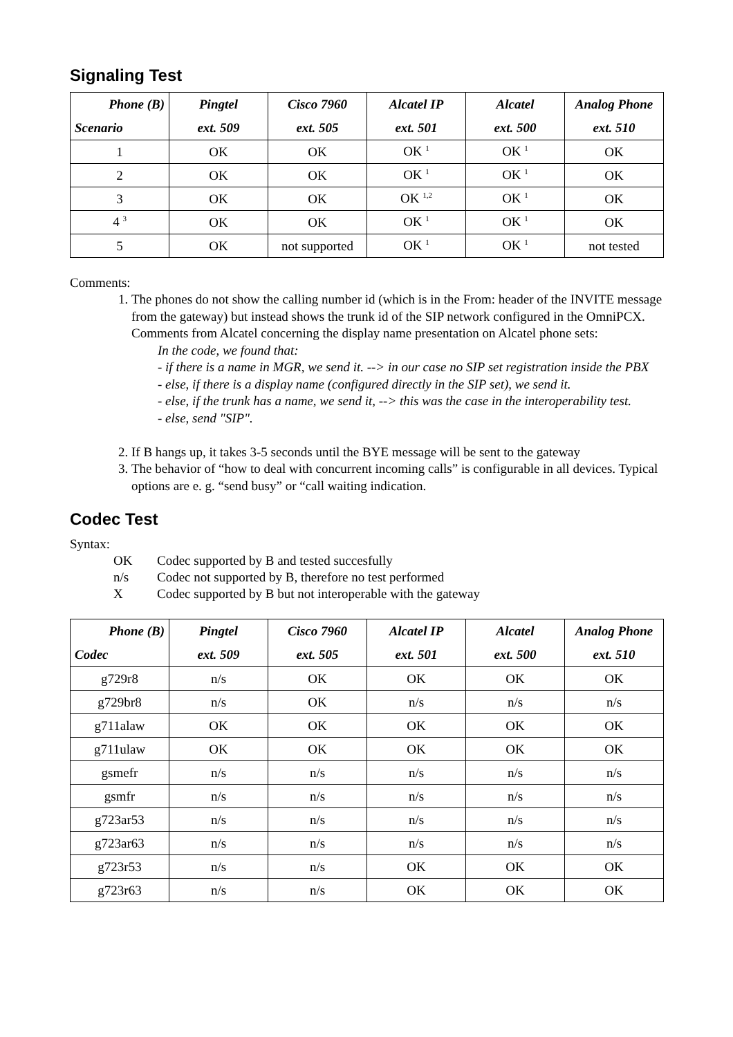Signaling Test
| Phone (B) Scenario | Pingtel ext. 509 | Cisco 7960 ext. 505 | Alcatel IP ext. 501 | Alcatel ext. 500 | Analog Phone ext. 510 |
| --- | --- | --- | --- | --- | --- |
| 1 | OK | OK | OK <sup>1</sup> | OK <sup>1</sup> | OK |
| 2 | OK | OK | OK <sup>1</sup> | OK <sup>1</sup> | OK |
| 3 | OK | OK | OK <sup>1,2</sup> | OK <sup>1</sup> | OK |
| 4 <sup>3</sup> | OK | OK | OK <sup>1</sup> | OK <sup>1</sup> | OK |
| 5 | OK | not supported | OK <sup>1</sup> | OK <sup>1</sup> | not tested |
Comments:
1. The phones do not show the calling number id (which is in the From: header of the INVITE message from the gateway) but instead shows the trunk id of the SIP network configured in the OmniPCX.
Comments from Alcatel concerning the display name presentation on Alcatel phone sets:
In the code, we found that:
- if there is a name in MGR, we send it. --> in our case no SIP set registration inside the PBX
- else, if there is a display name (configured directly in the SIP set), we send it.
- else, if the trunk has a name, we send it, --> this was the case in the interoperability test.
- else, send "SIP".
2. If B hangs up, it takes 3-5 seconds until the BYE message will be sent to the gateway
3. The behavior of “how to deal with concurrent incoming calls” is configurable in all devices. Typical options are e. g. “send busy” or “call waiting indication.
Codec Test
Syntax:
| OK | Codec supported by B and tested succesfully |
| n/s | Codec not supported by B, therefore no test performed |
| X | Codec supported by B but not interoperable with the gateway |
| Phone (B) Codec | Pingtel ext. 509 | Cisco 7960 ext. 505 | Alcatel IP ext. 501 | Alcatel ext. 500 | Analog Phone ext. 510 |
| --- | --- | --- | --- | --- | --- |
| g729r8 | n/s | OK | OK | OK | OK |
| g729br8 | n/s | OK | n/s | n/s | n/s |
| g711alaw | OK | OK | OK | OK | OK |
| g711ulaw | OK | OK | OK | OK | OK |
| gsmefr | n/s | n/s | n/s | n/s | n/s |
| gsmfr | n/s | n/s | n/s | n/s | n/s |
| g723ar53 | n/s | n/s | n/s | n/s | n/s |
| g723ar63 | n/s | n/s | n/s | n/s | n/s |
| g723r53 | n/s | n/s | OK | OK | OK |
| g723r63 | n/s | n/s | OK | OK | OK |